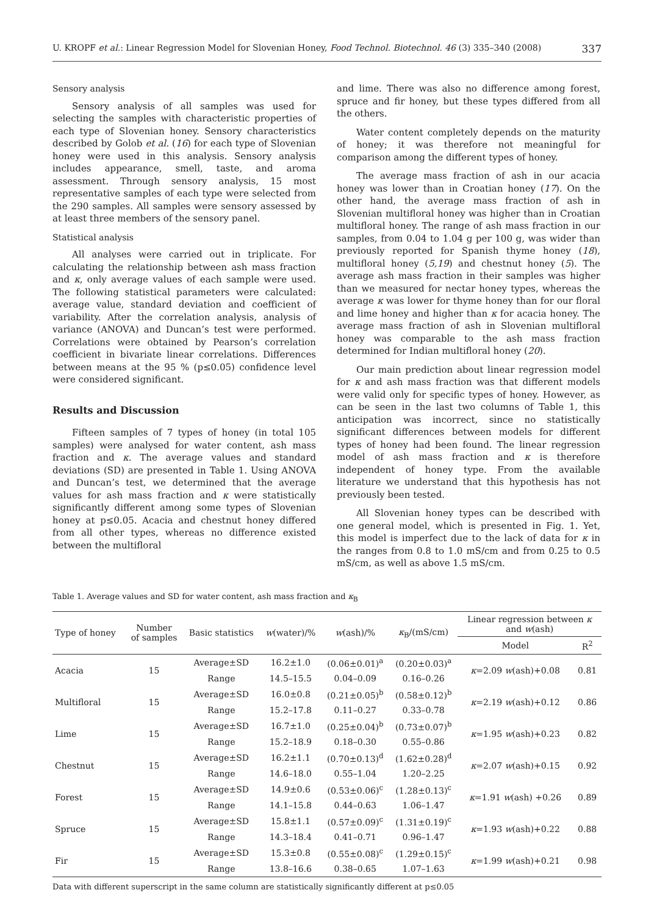U. KROPF et al.: Linear Regression Model for Slovenian Honey, Food Technol. Biotechnol. 46 (3) 335–340 (2008) 337
Sensory analysis
Sensory analysis of all samples was used for selecting the samples with characteristic properties of each type of Slovenian honey. Sensory characteristics described by Golob et al. (16) for each type of Slovenian honey were used in this analysis. Sensory analysis includes appearance, smell, taste, and aroma assessment. Through sensory analysis, 15 most representative samples of each type were selected from the 290 samples. All samples were sensory assessed by at least three members of the sensory panel.
Statistical analysis
All analyses were carried out in triplicate. For calculating the relationship between ash mass fraction and κ, only average values of each sample were used. The following statistical parameters were calculated: average value, standard deviation and coefficient of variability. After the correlation analysis, analysis of variance (ANOVA) and Duncan’s test were performed. Correlations were obtained by Pearson’s correlation coefficient in bivariate linear correlations. Differences between means at the 95 % (p≤0.05) confidence level were considered significant.
Results and Discussion
Fifteen samples of 7 types of honey (in total 105 samples) were analysed for water content, ash mass fraction and κ. The average values and standard deviations (SD) are presented in Table 1. Using ANOVA and Duncan’s test, we determined that the average values for ash mass fraction and κ were statistically significantly different among some types of Slovenian honey at p≤0.05. Acacia and chestnut honey differed from all other types, whereas no difference existed between the multifloral
and lime. There was also no difference among forest, spruce and fir honey, but these types differed from all the others.
Water content completely depends on the maturity of honey; it was therefore not meaningful for comparison among the different types of honey.
The average mass fraction of ash in our acacia honey was lower than in Croatian honey (17). On the other hand, the average mass fraction of ash in Slovenian multifloral honey was higher than in Croatian multifloral honey. The range of ash mass fraction in our samples, from 0.04 to 1.04 g per 100 g, was wider than previously reported for Spanish thyme honey (18), multifloral honey (5,19) and chestnut honey (5). The average ash mass fraction in their samples was higher than we measured for nectar honey types, whereas the average κ was lower for thyme honey than for our floral and lime honey and higher than κ for acacia honey. The average mass fraction of ash in Slovenian multifloral honey was comparable to the ash mass fraction determined for Indian multifloral honey (20).
Our main prediction about linear regression model for κ and ash mass fraction was that different models were valid only for specific types of honey. However, as can be seen in the last two columns of Table 1, this anticipation was incorrect, since no statistically significant differences between models for different types of honey had been found. The linear regression model of ash mass fraction and κ is therefore independent of honey type. From the available literature we understand that this hypothesis has not previously been tested.
All Slovenian honey types can be described with one general model, which is presented in Fig. 1. Yet, this model is imperfect due to the lack of data for κ in the ranges from 0.8 to 1.0 mS/cm and from 0.25 to 0.5 mS/cm, as well as above 1.5 mS/cm.
Table 1. Average values and SD for water content, ash mass fraction and κ<sub>B</sub>
| Type of honey | Number of samples | Basic statistics | w (water)/% | w (ash)/% | κ<sub>B</sub>/(mS/cm) | Linear regression between κ and w (ash) | |
| --- | --- | --- | --- | --- | --- | --- | --- |
| | | | | | | Model | R<sup>2</sup> |
| Acacia | 15 | Average±SD | 16.2±1.0 | (0.06±0.01)<sup>a</sup> | (0.20±0.03)<sup>a</sup> | κ =2.09 w (ash)+0.08 | 0.81 |
| | | Range | 14.5–15.5 | 0.04–0.09 | 0.16–0.26 | | |
| Multifloral | 15 | Average±SD | 16.0±0.8 | (0.21±0.05)<sup>b</sup> | (0.58±0.12)<sup>b</sup> | κ =2.19 w (ash)+0.12 | 0.86 |
| | | Range | 15.2–17.8 | 0.11–0.27 | 0.33–0.78 | | |
| Lime | 15 | Average±SD | 16.7±1.0 | (0.25±0.04)<sup>b</sup> | (0.73±0.07)<sup>b</sup> | κ =1.95 w (ash)+0.23 | 0.82 |
| | | Range | 15.2–18.9 | 0.18–0.30 | 0.55–0.86 | | |
| Chestnut | 15 | Average±SD | 16.2±1.1 | (0.70±0.13)<sup>d</sup> | (1.62±0.28)<sup>d</sup> | κ =2.07 w (ash)+0.15 | 0.92 |
| | | Range | 14.6–18.0 | 0.55–1.04 | 1.20–2.25 | | |
| Forest | 15 | Average±SD | 14.9±0.6 | (0.53±0.06)<sup>c</sup> | (1.28±0.13)<sup>c</sup> | κ =1.91 w (ash) +0.26 | 0.89 |
| | | Range | 14.1–15.8 | 0.44–0.63 | 1.06–1.47 | | |
| Spruce | 15 | Average±SD | 15.8±1.1 | (0.57±0.09)<sup>c</sup> | (1.31±0.19)<sup>c</sup> | κ =1.93 w (ash)+0.22 | 0.88 |
| | | Range | 14.3–18.4 | 0.41–0.71 | 0.96–1.47 | | |
| Fir | 15 | Average±SD | 15.3±0.8 | (0.55±0.08)<sup>c</sup> | (1.29±0.15)<sup>c</sup> | κ =1.99 w (ash)+0.21 | 0.98 |
| | | Range | 13.8–16.6 | 0.38–0.65 | 1.07–1.63 | | |
Data with different superscript in the same column are statistically significantly different at p≤0.05